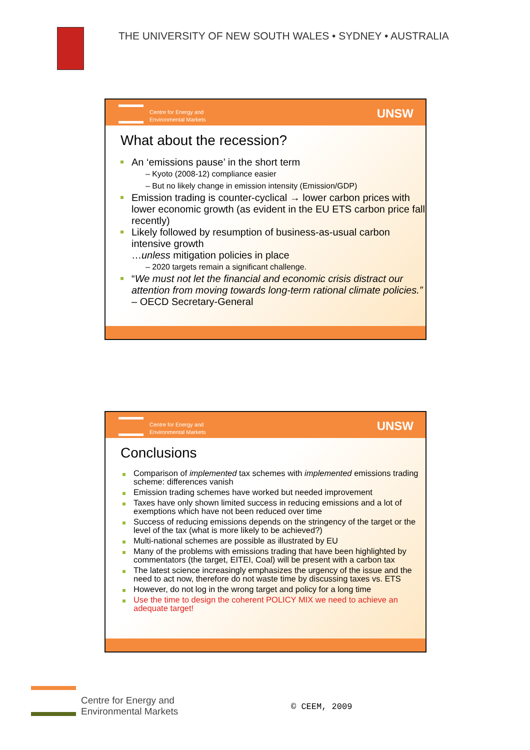THE UNIVERSITY OF NEW SOUTH WALES • SYDNEY • AUSTRALIA
Centre for Energy and
Environmental Markets
UNSW
What about the recession?
An ‘emissions pause’ in the short term
– Kyoto (2008-12) compliance easier
– But no likely change in emission intensity (Emission/GDP)
Emission trading is counter-cyclical → lower carbon prices with lower economic growth (as evident in the EU ETS carbon price fall recently)
Likely followed by resumption of business-as-usual carbon intensive growth
…unless mitigation policies in place
– 2020 targets remain a significant challenge.
“We must not let the financial and economic crisis distract our attention from moving towards long-term rational climate policies.” – OECD Secretary-General
Centre for Energy and
Environmental Markets
UNSW
Conclusions
Comparison of implemented tax schemes with implemented emissions trading scheme: differences vanish
Emission trading schemes have worked but needed improvement
Taxes have only shown limited success in reducing emissions and a lot of exemptions which have not been reduced over time
Success of reducing emissions depends on the stringency of the target or the level of the tax (what is more likely to be achieved?)
Multi-national schemes are possible as illustrated by EU
Many of the problems with emissions trading that have been highlighted by commentators (the target, EITEI, Coal) will be present with a carbon tax
The latest science increasingly emphasizes the urgency of the issue and the need to act now, therefore do not waste time by discussing taxes vs. ETS
However, do not log in the wrong target and policy for a long time
Use the time to design the coherent POLICY MIX we need to achieve an adequate target!
Centre for Energy and
Environmental Markets
© CEEM, 2009